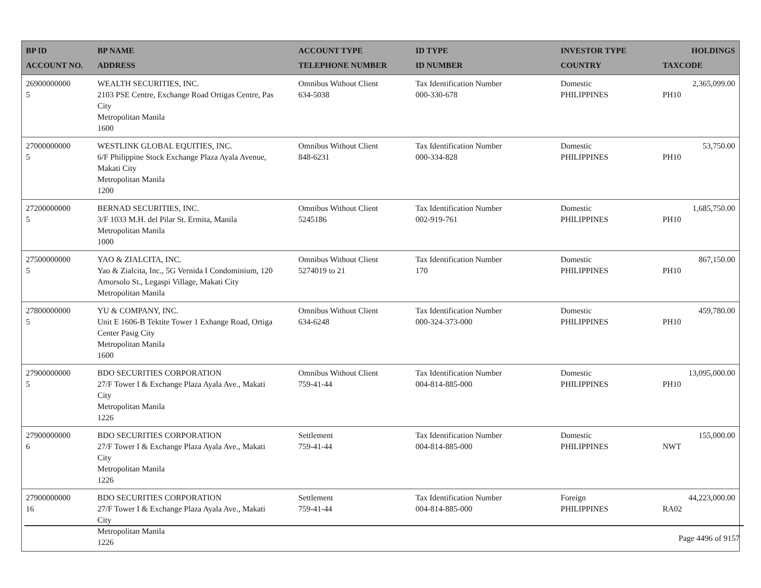| BP ID ACCOUNT NO. | BP NAME ADDRESS | ACCOUNT TYPE TELEPHONE NUMBER | ID TYPE ID NUMBER | INVESTOR TYPE COUNTRY | HOLDINGS TAXCODE |
| --- | --- | --- | --- | --- | --- |
| 26900000000 5 | WEALTH SECURITIES, INC. 2103 PSE Centre, Exchange Road Ortigas Centre, Pas City Metropolitan Manila 1600 | Omnibus Without Client 634-5038 | Tax Identification Number 000-330-678 | Domestic PHILIPPINES | 2,365,099.00 PH10 |
| 27000000000 5 | WESTLINK GLOBAL EQUITIES, INC. 6/F Philippine Stock Exchange Plaza Ayala Avenue, Makati City Metropolitan Manila 1200 | Omnibus Without Client 848-6231 | Tax Identification Number 000-334-828 | Domestic PHILIPPINES | 53,750.00 PH10 |
| 27200000000 5 | BERNAD SECURITIES, INC. 3/F 1033 M.H. del Pilar St. Ermita, Manila Metropolitan Manila 1000 | Omnibus Without Client 5245186 | Tax Identification Number 002-919-761 | Domestic PHILIPPINES | 1,685,750.00 PH10 |
| 27500000000 5 | YAO & ZIALCITA, INC. Yao & Zialcita, Inc., 5G Vernida I Condominium, 120 Amorsolo St., Legaspi Village, Makati City Metropolitan Manila | Omnibus Without Client 5274019 to 21 | Tax Identification Number 170 | Domestic PHILIPPINES | 867,150.00 PH10 |
| 27800000000 5 | YU & COMPANY, INC. Unit E 1606-B Tektite Tower 1 Exhange Road, Ortiga Center Pasig City Metropolitan Manila 1600 | Omnibus Without Client 634-6248 | Tax Identification Number 000-324-373-000 | Domestic PHILIPPINES | 459,780.00 PH10 |
| 27900000000 5 | BDO SECURITIES CORPORATION 27/F Tower I & Exchange Plaza Ayala Ave., Makati City Metropolitan Manila 1226 | Omnibus Without Client 759-41-44 | Tax Identification Number 004-814-885-000 | Domestic PHILIPPINES | 13,095,000.00 PH10 |
| 27900000000 6 | BDO SECURITIES CORPORATION 27/F Tower I & Exchange Plaza Ayala Ave., Makati City Metropolitan Manila 1226 | Settlement 759-41-44 | Tax Identification Number 004-814-885-000 | Domestic PHILIPPINES | 155,000.00 NWT |
| 27900000000 16 | BDO SECURITIES CORPORATION 27/F Tower I & Exchange Plaza Ayala Ave., Makati City Metropolitan Manila 1226 | Settlement 759-41-44 | Tax Identification Number 004-814-885-000 | Foreign PHILIPPINES | 44,223,000.00 RA02 |
Page 4496 of 9157